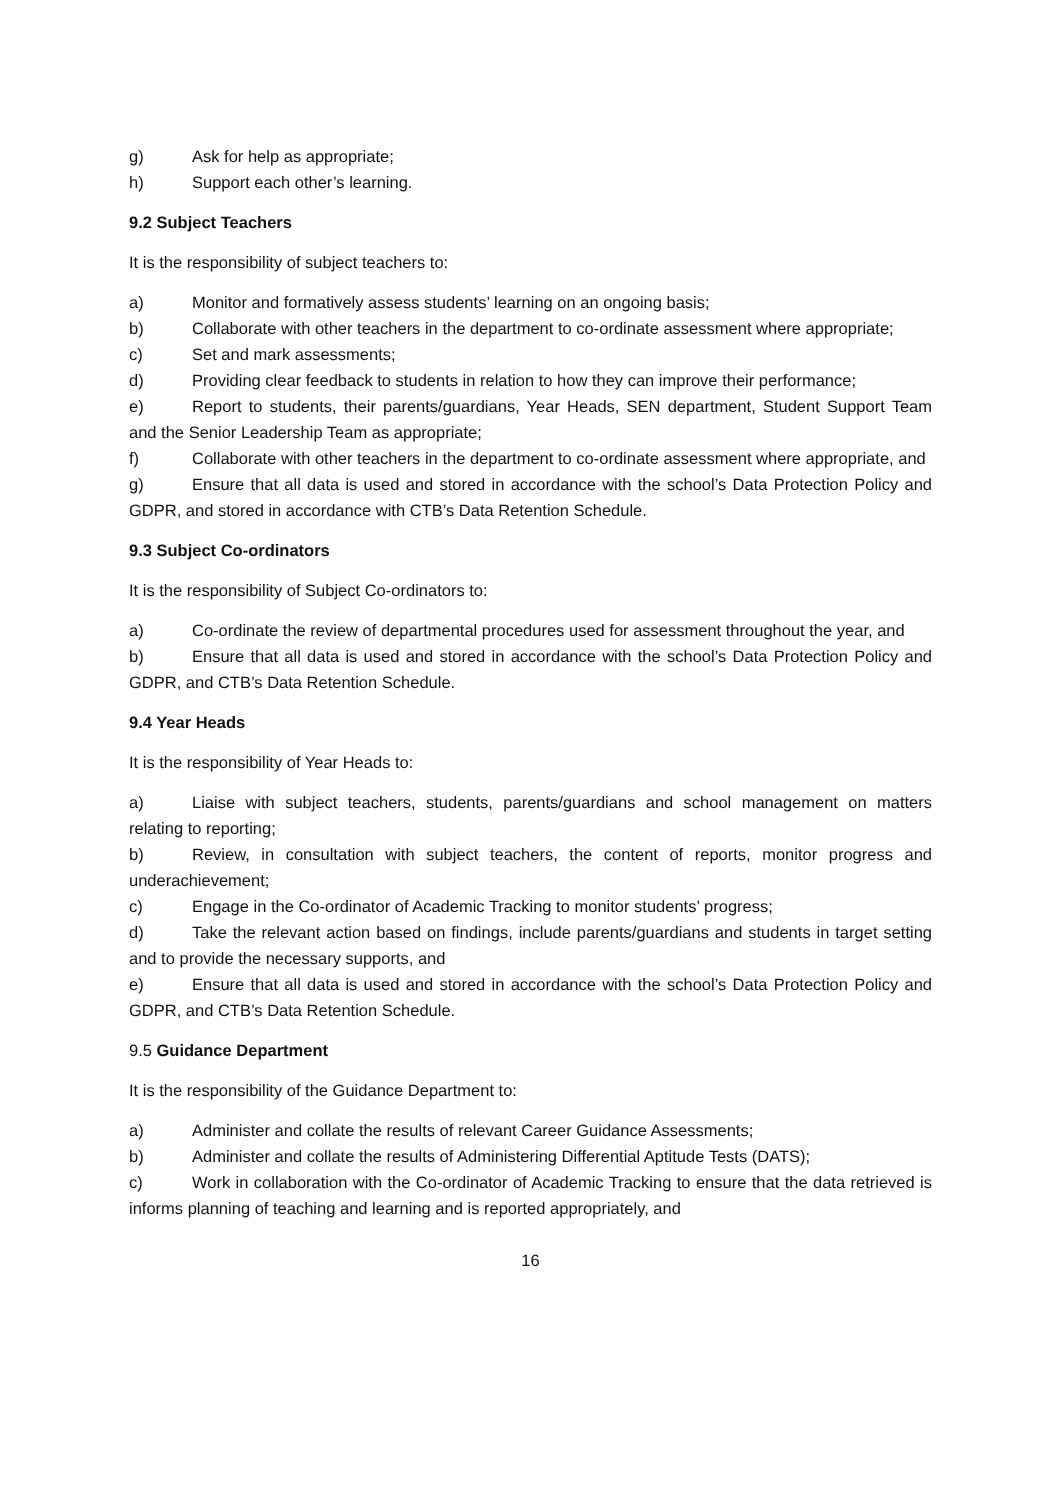g) Ask for help as appropriate;
h) Support each other’s learning.
9.2 Subject Teachers
It is the responsibility of subject teachers to:
a) Monitor and formatively assess students’ learning on an ongoing basis;
b) Collaborate with other teachers in the department to co-ordinate assessment where appropriate;
c) Set and mark assessments;
d) Providing clear feedback to students in relation to how they can improve their performance;
e) Report to students, their parents/guardians, Year Heads, SEN department, Student Support Team and the Senior Leadership Team as appropriate;
f) Collaborate with other teachers in the department to co-ordinate assessment where appropriate, and
g) Ensure that all data is used and stored in accordance with the school’s Data Protection Policy and GDPR, and stored in accordance with CTB’s Data Retention Schedule.
9.3 Subject Co-ordinators
It is the responsibility of Subject Co-ordinators to:
a) Co-ordinate the review of departmental procedures used for assessment throughout the year, and
b) Ensure that all data is used and stored in accordance with the school’s Data Protection Policy and GDPR, and CTB’s Data Retention Schedule.
9.4 Year Heads
It is the responsibility of Year Heads to:
a) Liaise with subject teachers, students, parents/guardians and school management on matters relating to reporting;
b) Review, in consultation with subject teachers, the content of reports, monitor progress and underachievement;
c) Engage in the Co-ordinator of Academic Tracking to monitor students’ progress;
d) Take the relevant action based on findings, include parents/guardians and students in target setting and to provide the necessary supports, and
e) Ensure that all data is used and stored in accordance with the school’s Data Protection Policy and GDPR, and CTB’s Data Retention Schedule.
9.5 Guidance Department
It is the responsibility of the Guidance Department to:
a) Administer and collate the results of relevant Career Guidance Assessments;
b) Administer and collate the results of Administering Differential Aptitude Tests (DATS);
c) Work in collaboration with the Co-ordinator of Academic Tracking to ensure that the data retrieved is informs planning of teaching and learning and is reported appropriately, and
16